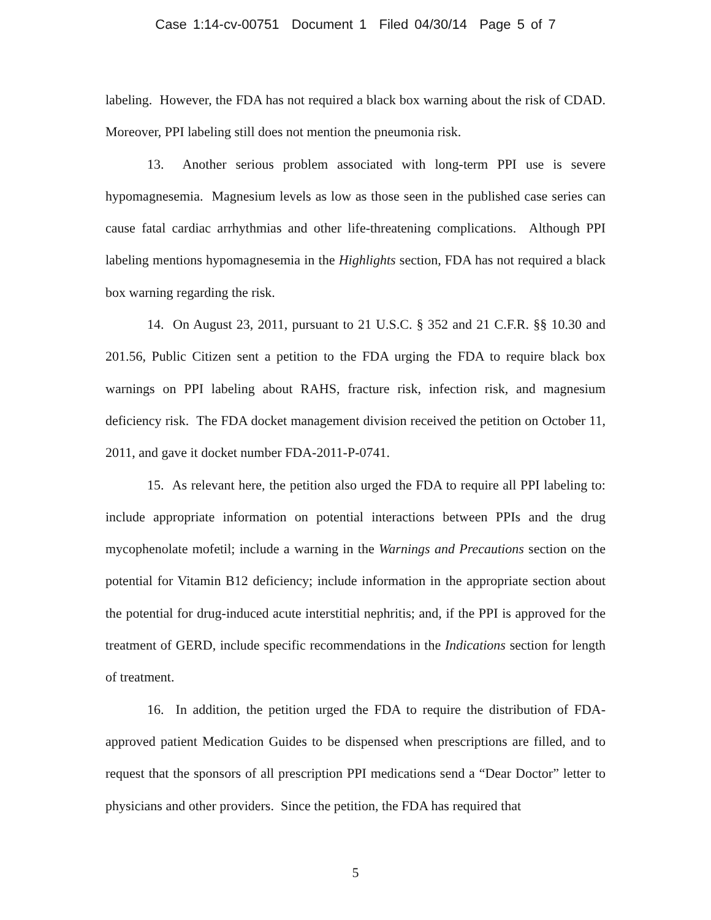Case 1:14-cv-00751 Document 1 Filed 04/30/14 Page 5 of 7
labeling. However, the FDA has not required a black box warning about the risk of CDAD. Moreover, PPI labeling still does not mention the pneumonia risk.
13. Another serious problem associated with long-term PPI use is severe hypomagnesemia. Magnesium levels as low as those seen in the published case series can cause fatal cardiac arrhythmias and other life-threatening complications. Although PPI labeling mentions hypomagnesemia in the Highlights section, FDA has not required a black box warning regarding the risk.
14. On August 23, 2011, pursuant to 21 U.S.C. § 352 and 21 C.F.R. §§ 10.30 and 201.56, Public Citizen sent a petition to the FDA urging the FDA to require black box warnings on PPI labeling about RAHS, fracture risk, infection risk, and magnesium deficiency risk. The FDA docket management division received the petition on October 11, 2011, and gave it docket number FDA-2011-P-0741.
15. As relevant here, the petition also urged the FDA to require all PPI labeling to: include appropriate information on potential interactions between PPIs and the drug mycophenolate mofetil; include a warning in the Warnings and Precautions section on the potential for Vitamin B12 deficiency; include information in the appropriate section about the potential for drug-induced acute interstitial nephritis; and, if the PPI is approved for the treatment of GERD, include specific recommendations in the Indications section for length of treatment.
16. In addition, the petition urged the FDA to require the distribution of FDA-approved patient Medication Guides to be dispensed when prescriptions are filled, and to request that the sponsors of all prescription PPI medications send a “Dear Doctor” letter to physicians and other providers. Since the petition, the FDA has required that
5